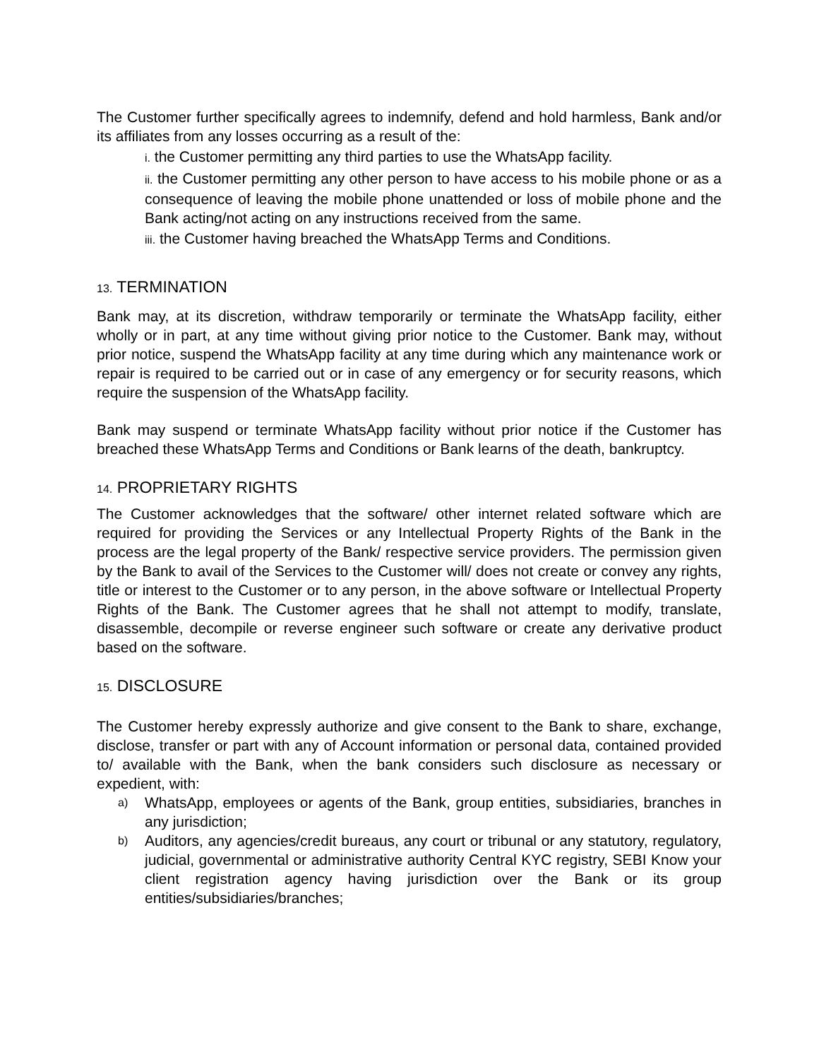The Customer further specifically agrees to indemnify, defend and hold harmless, Bank and/or its affiliates from any losses occurring as a result of the:
i. the Customer permitting any third parties to use the WhatsApp facility.
ii. the Customer permitting any other person to have access to his mobile phone or as a consequence of leaving the mobile phone unattended or loss of mobile phone and the Bank acting/not acting on any instructions received from the same.
iii. the Customer having breached the WhatsApp Terms and Conditions.
13. TERMINATION
Bank may, at its discretion, withdraw temporarily or terminate the WhatsApp facility, either wholly or in part, at any time without giving prior notice to the Customer. Bank may, without prior notice, suspend the WhatsApp facility at any time during which any maintenance work or repair is required to be carried out or in case of any emergency or for security reasons, which require the suspension of the WhatsApp facility.
Bank may suspend or terminate WhatsApp facility without prior notice if the Customer has breached these WhatsApp Terms and Conditions or Bank learns of the death, bankruptcy.
14. PROPRIETARY RIGHTS
The Customer acknowledges that the software/ other internet related software which are required for providing the Services or any Intellectual Property Rights of the Bank in the process are the legal property of the Bank/ respective service providers. The permission given by the Bank to avail of the Services to the Customer will/ does not create or convey any rights, title or interest to the Customer or to any person, in the above software or Intellectual Property Rights of the Bank. The Customer agrees that he shall not attempt to modify, translate, disassemble, decompile or reverse engineer such software or create any derivative product based on the software.
15. DISCLOSURE
The Customer hereby expressly authorize and give consent to the Bank to share, exchange, disclose, transfer or part with any of Account information or personal data, contained provided to/ available with the Bank, when the bank considers such disclosure as necessary or expedient, with:
a) WhatsApp, employees or agents of the Bank, group entities, subsidiaries, branches in any jurisdiction;
b) Auditors, any agencies/credit bureaus, any court or tribunal or any statutory, regulatory, judicial, governmental or administrative authority Central KYC registry, SEBI Know your client registration agency having jurisdiction over the Bank or its group entities/subsidiaries/branches;